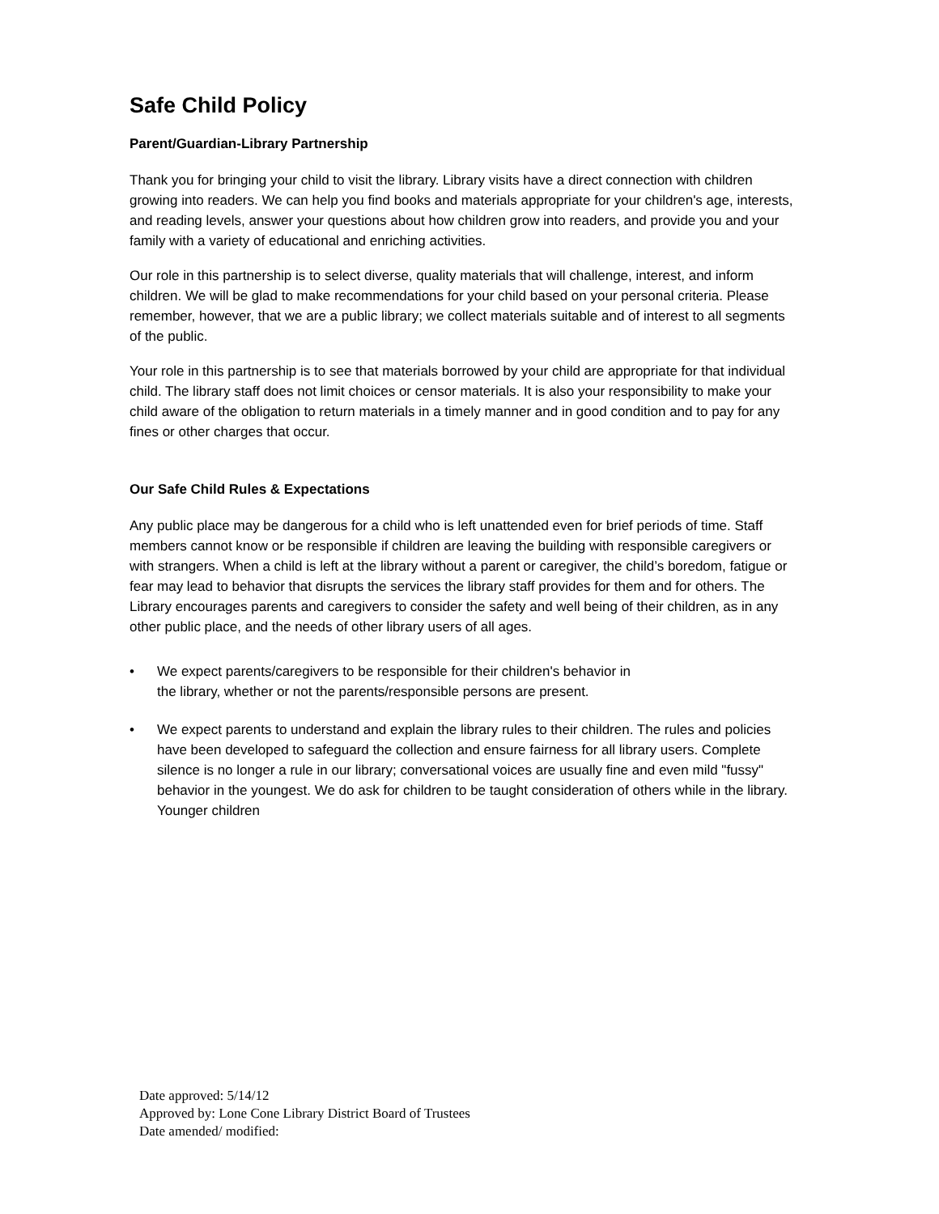Safe Child Policy
Parent/Guardian-Library Partnership
Thank you for bringing your child to visit the library. Library visits have a direct connection with children growing into readers. We can help you find books and materials appropriate for your children's age, interests, and reading levels, answer your questions about how children grow into readers, and provide you and your family with a variety of educational and enriching activities.
Our role in this partnership is to select diverse, quality materials that will challenge, interest, and inform children. We will be glad to make recommendations for your child based on your personal criteria. Please remember, however, that we are a public library; we collect materials suitable and of interest to all segments of the public.
Your role in this partnership is to see that materials borrowed by your child are appropriate for that individual child. The library staff does not limit choices or censor materials. It is also your responsibility to make your child aware of the obligation to return materials in a timely manner and in good condition and to pay for any fines or other charges that occur.
Our Safe Child Rules & Expectations
Any public place may be dangerous for a child who is left unattended even for brief periods of time. Staff members cannot know or be responsible if children are leaving the building with responsible caregivers or with strangers. When a child is left at the library without a parent or caregiver, the child’s boredom, fatigue or fear may lead to behavior that disrupts the services the library staff provides for them and for others. The Library encourages parents and caregivers to consider the safety and well being of their children, as in any other public place, and the needs of other library users of all ages.
• We expect parents/caregivers to be responsible for their children's behavior in
the library, whether or not the parents/responsible persons are present.
• We expect parents to understand and explain the library rules to their children. The rules and policies have been developed to safeguard the collection and ensure fairness for all library users. Complete silence is no longer a rule in our library; conversational voices are usually fine and even mild "fussy" behavior in the youngest. We do ask for children to be taught consideration of others while in the library. Younger children
Date approved: 5/14/12
Approved by: Lone Cone Library District Board of Trustees
Date amended/ modified: